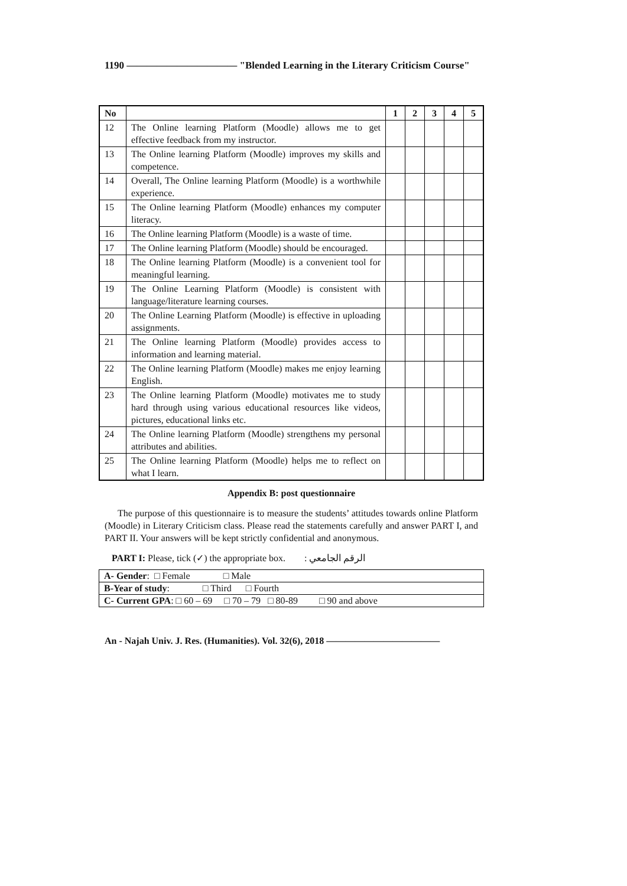1190 ——————————— "Blended Learning in the Literary Criticism Course"
| No | | 1 | 2 | 3 | 4 | 5 |
| --- | --- | --- | --- | --- | --- | --- |
| 12 | The Online learning Platform (Moodle) allows me to get effective feedback from my instructor. | | | | | |
| 13 | The Online learning Platform (Moodle) improves my skills and competence. | | | | | |
| 14 | Overall, The Online learning Platform (Moodle) is a worthwhile experience. | | | | | |
| 15 | The Online learning Platform (Moodle) enhances my computer literacy. | | | | | |
| 16 | The Online learning Platform (Moodle) is a waste of time. | | | | | |
| 17 | The Online learning Platform (Moodle) should be encouraged. | | | | | |
| 18 | The Online learning Platform (Moodle) is a convenient tool for meaningful learning. | | | | | |
| 19 | The Online Learning Platform (Moodle) is consistent with language/literature learning courses. | | | | | |
| 20 | The Online Learning Platform (Moodle) is effective in uploading assignments. | | | | | |
| 21 | The Online learning Platform (Moodle) provides access to information and learning material. | | | | | |
| 22 | The Online learning Platform (Moodle) makes me enjoy learning English. | | | | | |
| 23 | The Online learning Platform (Moodle) motivates me to study hard through using various educational resources like videos, pictures, educational links etc. | | | | | |
| 24 | The Online learning Platform (Moodle) strengthens my personal attributes and abilities. | | | | | |
| 25 | The Online learning Platform (Moodle) helps me to reflect on what I learn. | | | | | |
Appendix B: post questionnaire
The purpose of this questionnaire is to measure the students’ attitudes towards online Platform (Moodle) in Literary Criticism class. Please read the statements carefully and answer PART I, and PART II. Your answers will be kept strictly confidential and anonymous.
PART I: Please, tick (✓) the appropriate box. الرقم الجامعي :
| A- Gender : □ Female □ Male |
| B-Year of study : □ Third □ Fourth |
| C- Current GPA : □ 60 – 69 □ 70 – 79 □ 80-89 □ 90 and above |
An - Najah Univ. J. Res. (Humanities). Vol. 32(6), 2018 ————————————